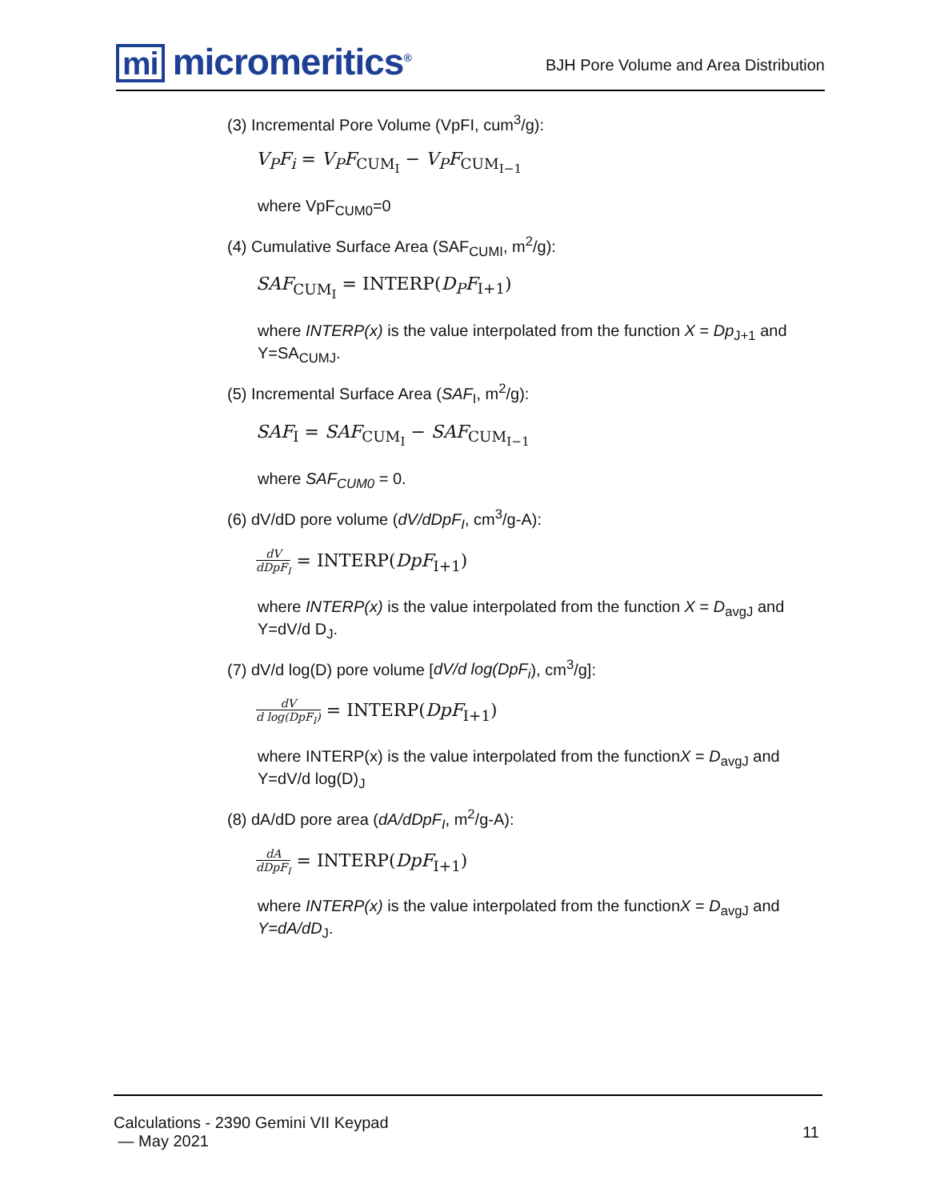mi micromeritics<sup>®</sup>
BJH Pore Volume and Area Distribution
(3) Incremental Pore Volume (VpFI, cum<sup>3</sup>/g):
V<sub>P</sub>F<sub>i</sub> = V<sub>P</sub>F<sub>CUM<sub>I</sub></sub> − V<sub>P</sub>F<sub>CUM<sub>I−1</sub></sub>
where VpF<sub>CUM0</sub>=0
(4) Cumulative Surface Area (SAF<sub>CUMI</sub>, m<sup>2</sup>/g):
SAF<sub>CUM<sub>I</sub></sub> = INTERP(D<sub>P</sub>F<sub>I+1</sub>)
where INTERP(x) is the value interpolated from the function X = Dp<sub>J+1</sub> and Y=SA<sub>CUMJ</sub>.
(5) Incremental Surface Area (SAF<sub>I</sub>, m<sup>2</sup>/g):
SAF<sub>I</sub> = SAF<sub>CUM<sub>I</sub></sub> − SAF<sub>CUM<sub>I−1</sub></sub>
where SAF<sub>CUM0</sub> = 0.
(6) dV/dD pore volume (dV/dDpF<sub>I</sub>, cm<sup>3</sup>/g-A):
dV dDpF<sub>I</sub> = INTERP(DpF<sub>I+1</sub>)
where INTERP(x) is the value interpolated from the function X = D<sub>avgJ</sub> and Y=dV/d D<sub>J</sub>.
(7) dV/d log(D) pore volume [dV/d log(DpF<sub>i</sub>), cm<sup>3</sup>/g]:
dV d log(DpF<sub>I</sub>) = INTERP(DpF<sub>I+1</sub>)
where INTERP(x) is the value interpolated from the functionX = D<sub>avgJ</sub> and Y=dV/d log(D)<sub>J</sub>
(8) dA/dD pore area (dA/dDpF<sub>I</sub>, m<sup>2</sup>/g-A):
dA dDpF<sub>I</sub> = INTERP(DpF<sub>I+1</sub>)
where INTERP(x) is the value interpolated from the functionX = D<sub>avgJ</sub> and Y=dA/dD<sub>J</sub>.
Calculations - 2390 Gemini VII Keypad
— May 2021
11